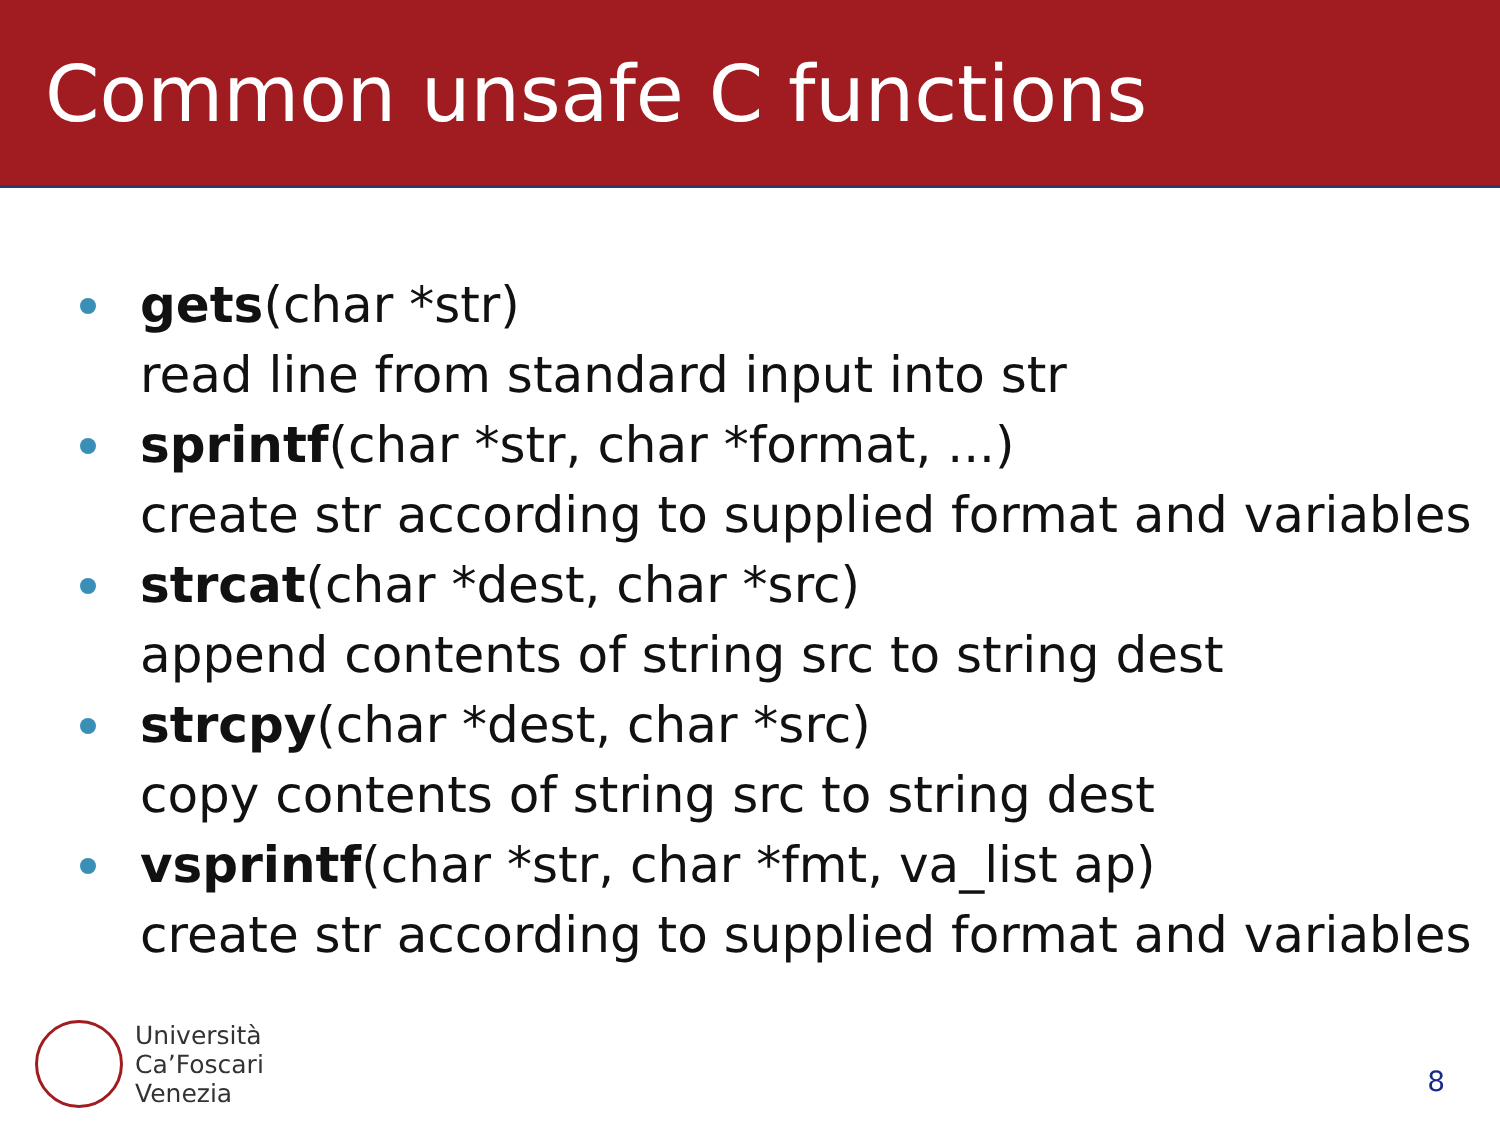Common unsafe C functions
gets(char *str)
read line from standard input into str
sprintf(char *str, char *format, ...)
create str according to supplied format and variables
strcat(char *dest, char *src)
append contents of string src to string dest
strcpy(char *dest, char *src)
copy contents of string src to string dest
vsprintf(char *str, char *fmt, va_list ap)
create str according to supplied format and variables
Università
Ca’Foscari
Venezia
8